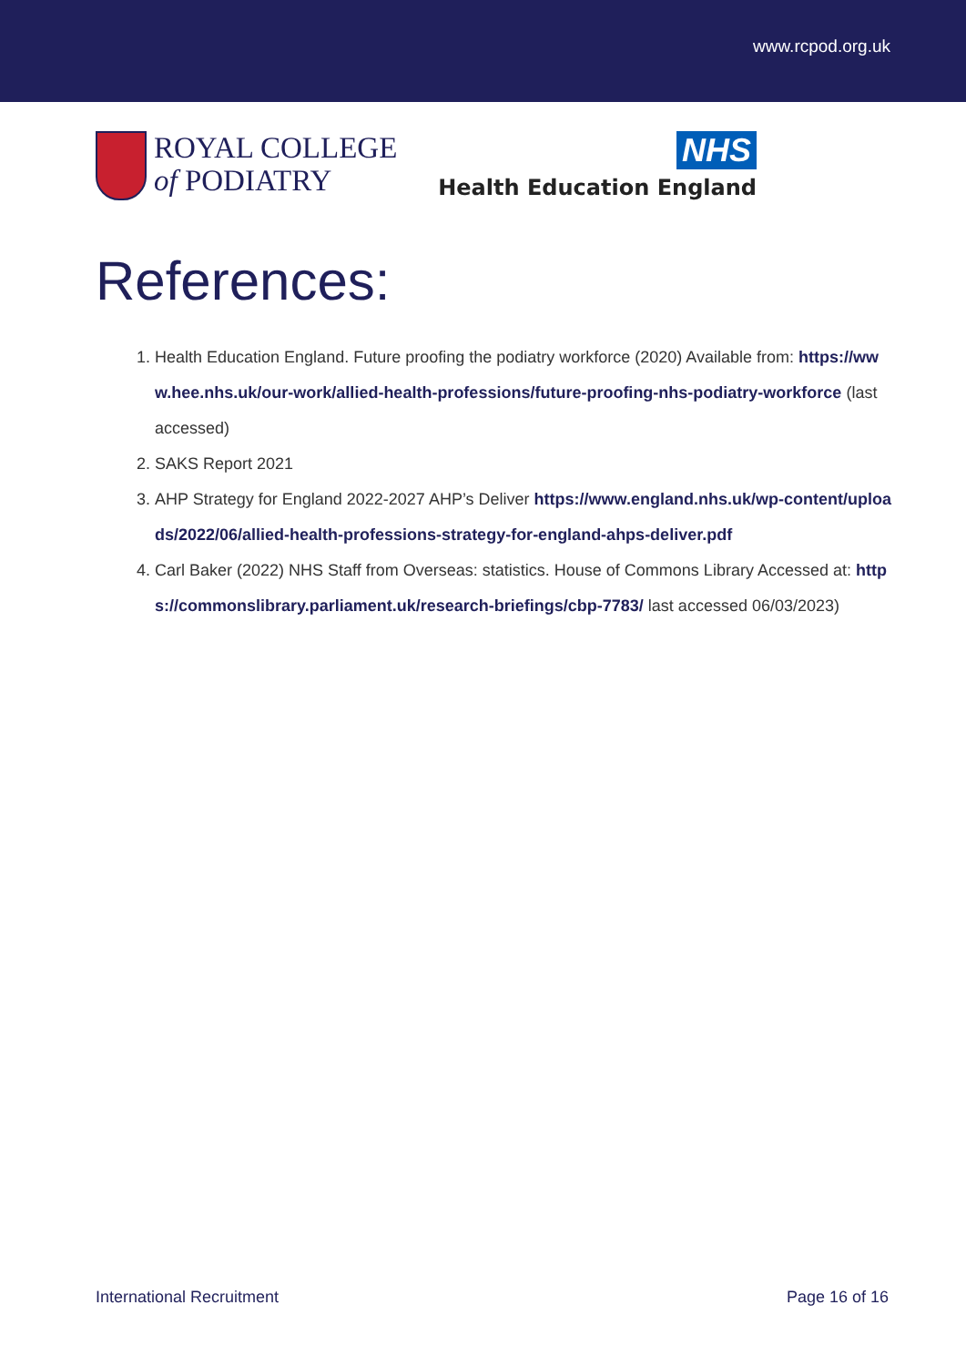www.rcpod.org.uk
ROYAL COLLEGE
of PODIATRY
NHS
Health Education England
References:
1. Health Education England. Future proofing the podiatry workforce (2020) Available from: https://www.hee.nhs.uk/our-work/allied-health-professions/future-proofing-nhs-podiatry-workforce (last accessed)
2. SAKS Report 2021
3. AHP Strategy for England 2022-2027 AHP’s Deliver https://www.england.nhs.uk/wp-content/uploads/2022/06/allied-health-professions-strategy-for-england-ahps-deliver.pdf
4. Carl Baker (2022) NHS Staff from Overseas: statistics. House of Commons Library Accessed at: https://commonslibrary.parliament.uk/research-briefings/cbp-7783/ last accessed 06/03/2023)
International Recruitment Page 16 of 16